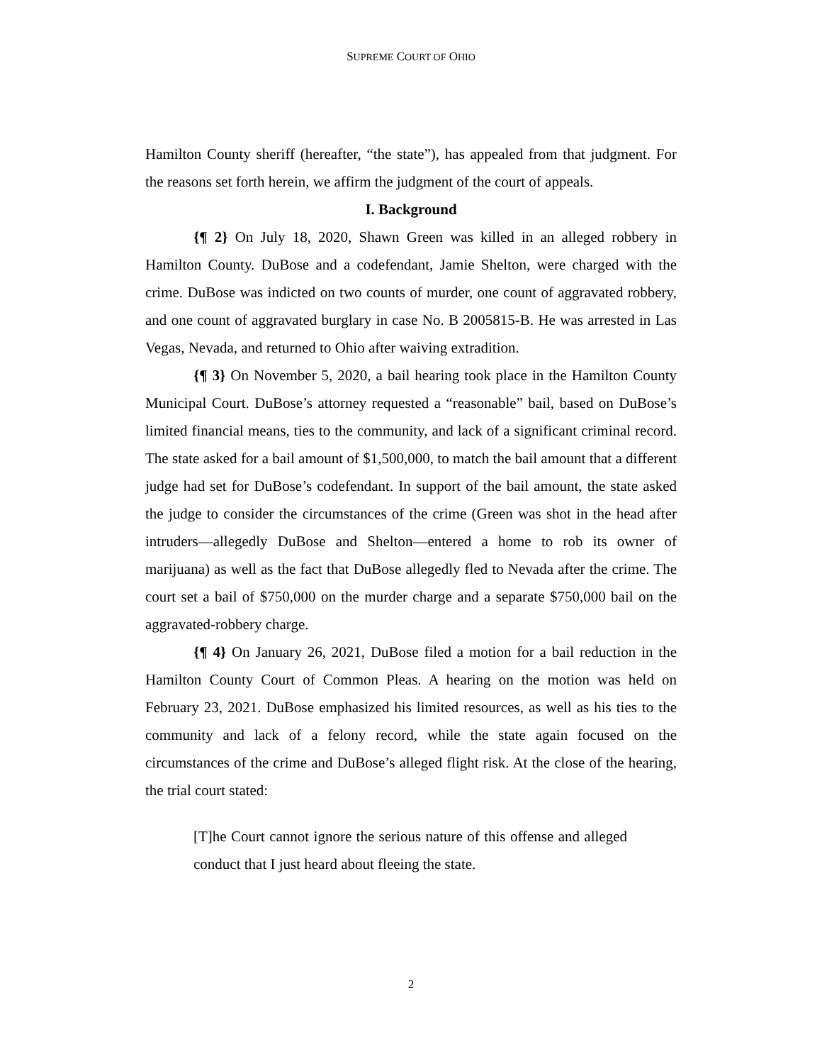SUPREME COURT OF OHIO
Hamilton County sheriff (hereafter, “the state”), has appealed from that judgment. For the reasons set forth herein, we affirm the judgment of the court of appeals.
I. Background
{¶ 2} On July 18, 2020, Shawn Green was killed in an alleged robbery in Hamilton County. DuBose and a codefendant, Jamie Shelton, were charged with the crime. DuBose was indicted on two counts of murder, one count of aggravated robbery, and one count of aggravated burglary in case No. B 2005815-B. He was arrested in Las Vegas, Nevada, and returned to Ohio after waiving extradition.
{¶ 3} On November 5, 2020, a bail hearing took place in the Hamilton County Municipal Court. DuBose’s attorney requested a “reasonable” bail, based on DuBose’s limited financial means, ties to the community, and lack of a significant criminal record. The state asked for a bail amount of $1,500,000, to match the bail amount that a different judge had set for DuBose’s codefendant. In support of the bail amount, the state asked the judge to consider the circumstances of the crime (Green was shot in the head after intruders—allegedly DuBose and Shelton—entered a home to rob its owner of marijuana) as well as the fact that DuBose allegedly fled to Nevada after the crime. The court set a bail of $750,000 on the murder charge and a separate $750,000 bail on the aggravated-robbery charge.
{¶ 4} On January 26, 2021, DuBose filed a motion for a bail reduction in the Hamilton County Court of Common Pleas. A hearing on the motion was held on February 23, 2021. DuBose emphasized his limited resources, as well as his ties to the community and lack of a felony record, while the state again focused on the circumstances of the crime and DuBose’s alleged flight risk. At the close of the hearing, the trial court stated:
[T]he Court cannot ignore the serious nature of this offense and alleged conduct that I just heard about fleeing the state.
2